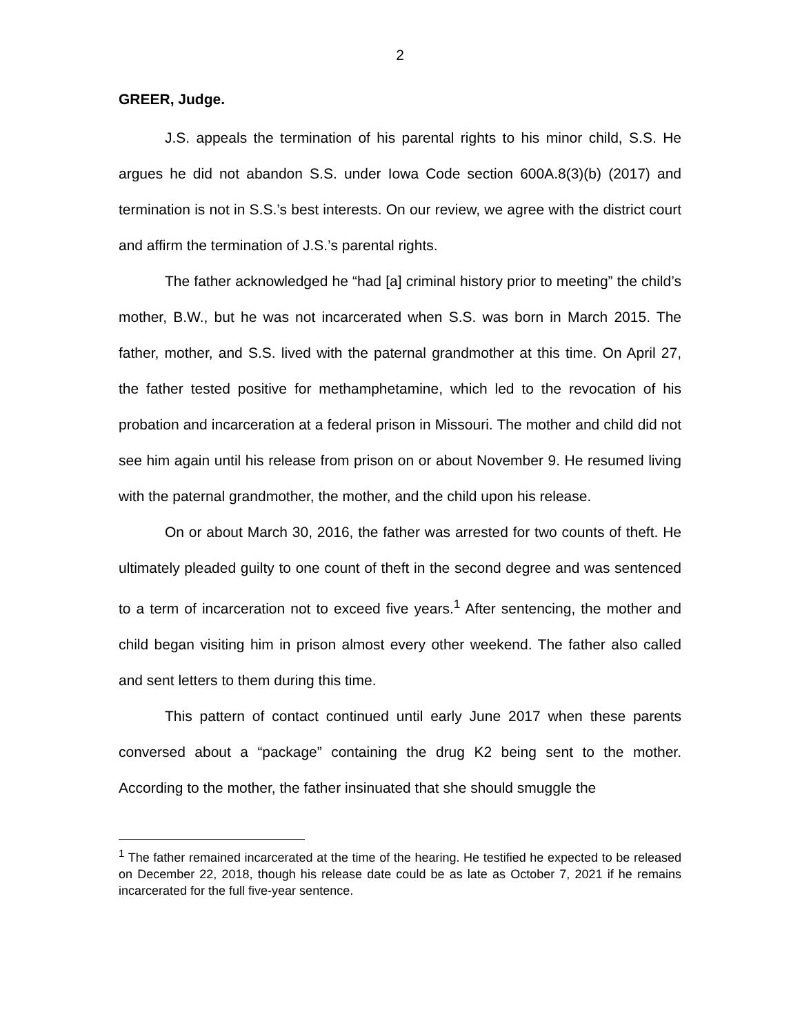2
GREER, Judge.
J.S. appeals the termination of his parental rights to his minor child, S.S. He argues he did not abandon S.S. under Iowa Code section 600A.8(3)(b) (2017) and termination is not in S.S.’s best interests. On our review, we agree with the district court and affirm the termination of J.S.’s parental rights.
The father acknowledged he “had [a] criminal history prior to meeting” the child’s mother, B.W., but he was not incarcerated when S.S. was born in March 2015. The father, mother, and S.S. lived with the paternal grandmother at this time. On April 27, the father tested positive for methamphetamine, which led to the revocation of his probation and incarceration at a federal prison in Missouri. The mother and child did not see him again until his release from prison on or about November 9. He resumed living with the paternal grandmother, the mother, and the child upon his release.
On or about March 30, 2016, the father was arrested for two counts of theft. He ultimately pleaded guilty to one count of theft in the second degree and was sentenced to a term of incarceration not to exceed five years.<sup>1</sup> After sentencing, the mother and child began visiting him in prison almost every other weekend. The father also called and sent letters to them during this time.
This pattern of contact continued until early June 2017 when these parents conversed about a “package” containing the drug K2 being sent to the mother. According to the mother, the father insinuated that she should smuggle the
<sup>1</sup> The father remained incarcerated at the time of the hearing. He testified he expected to be released on December 22, 2018, though his release date could be as late as October 7, 2021 if he remains incarcerated for the full five-year sentence.